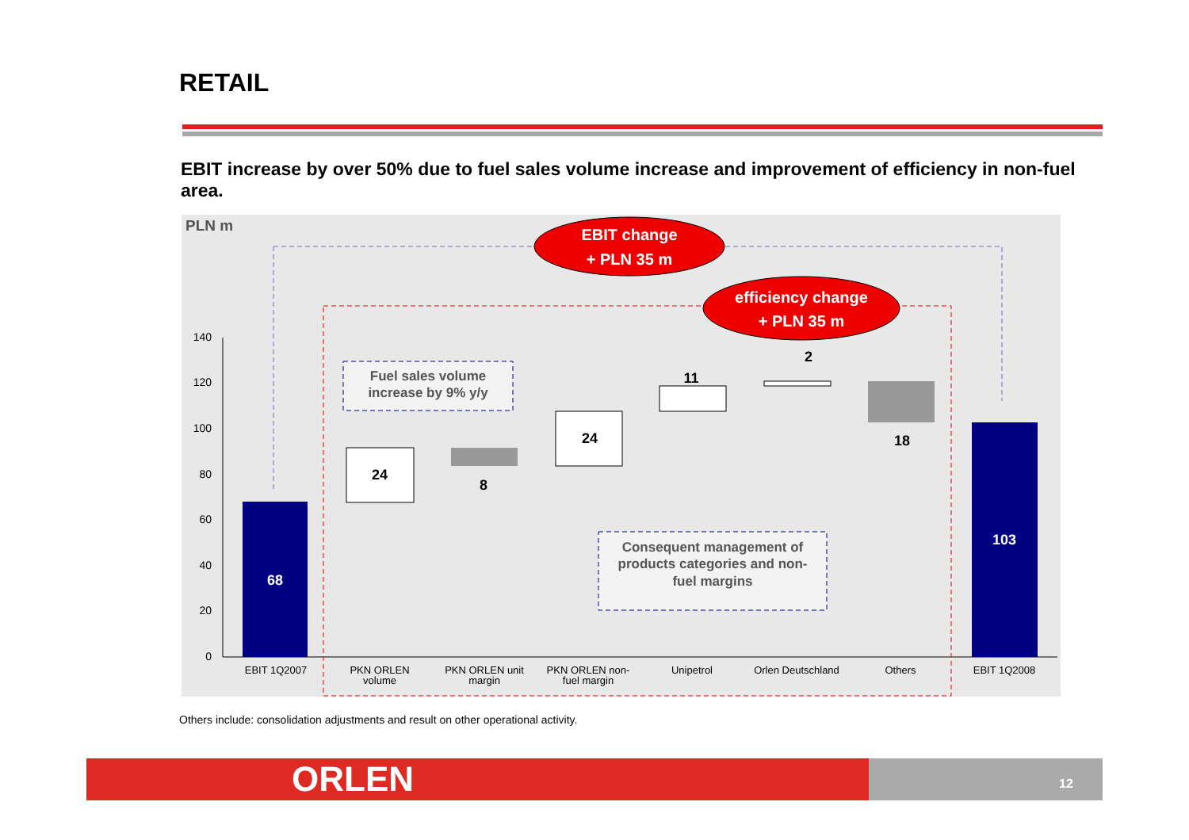RETAIL
EBIT increase by over 50% due to fuel sales volume increase and improvement of efficiency in non-fuel area.
PLN m
140
120
100
80
60
40
20
0
68
24
8
24
11
2
18
103
EBIT change
+ PLN 35 m
efficiency change
+ PLN 35 m
Fuel sales volume
increase by 9% y/y
Consequent management of
products categories and non-
fuel margins
EBIT 1Q2007
PKN ORLEN
volume
PKN ORLEN unit
margin
PKN ORLEN non-
fuel margin
Unipetrol
Orlen Deutschland
Others
EBIT 1Q2008
Others include: consolidation adjustments and result on other operational activity.
ORLEN 12